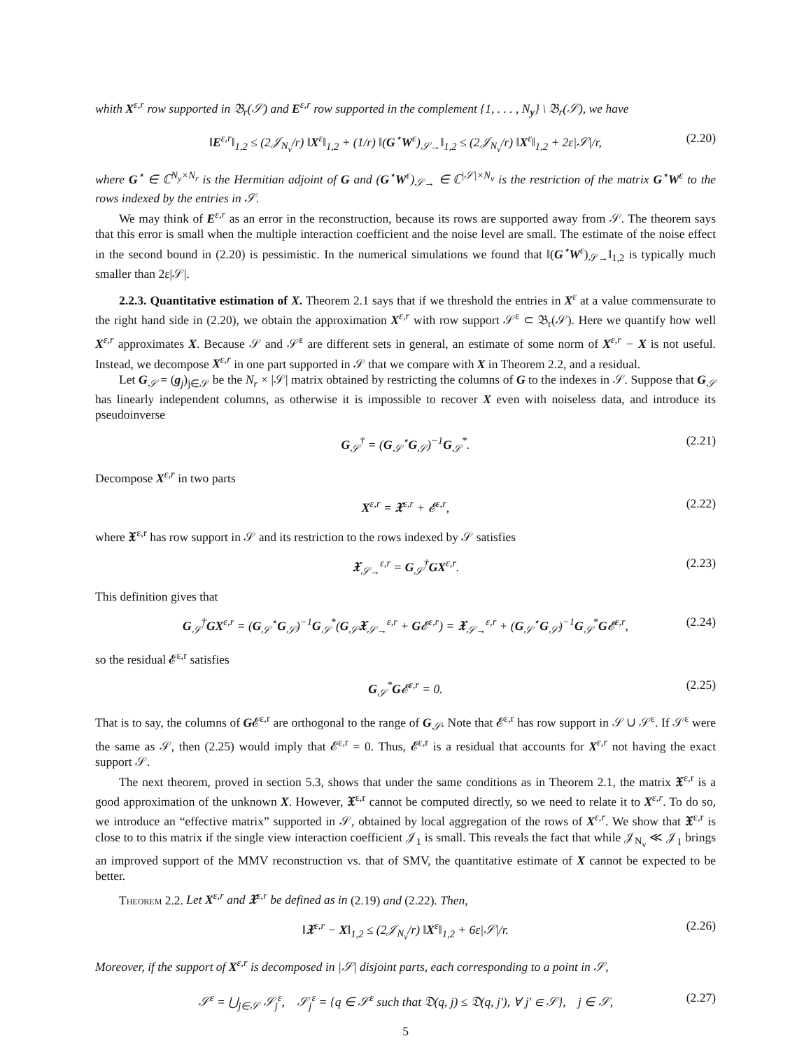whith X<sup>ε,r</sup> row supported in 𝔅<sub>r</sub>(𝒮) and E<sup>ε,r</sup> row supported in the complement {1, . . . , N<sub>y</sub>} \ 𝔅<sub>r</sub>(𝒮), we have
‖E<sup>ε,r</sup>‖<sub>1,2</sub> ≤ (2𝒥<sub>N<sub>v</sub></sub>/r) ‖X<sup>ε</sup>‖<sub>1,2</sub> + (1/r) ‖(G<sup>⋆</sup>W<sup>ε</sup>)<sub>𝒮→</sub>‖<sub>1,2</sub> ≤ (2𝒥<sub>N<sub>v</sub></sub>/r) ‖X<sup>ε</sup>‖<sub>1,2</sub> + 2ε|𝒮|/r, (2.20)
where G<sup>⋆</sup> ∈ ℂ<sup>N<sub>y</sub>×N<sub>r</sub></sup> is the Hermitian adjoint of G and (G<sup>⋆</sup>W<sup>ε</sup>)<sub>𝒮→</sub> ∈ ℂ<sup>|𝒮|×N<sub>v</sub></sup> is the restriction of the matrix G<sup>⋆</sup>W<sup>ε</sup> to the rows indexed by the entries in 𝒮.
We may think of E<sup>ε,r</sup> as an error in the reconstruction, because its rows are supported away from 𝒮. The theorem says that this error is small when the multiple interaction coefficient and the noise level are small. The estimate of the noise effect in the second bound in (2.20) is pessimistic. In the numerical simulations we found that ‖(G<sup>⋆</sup>W<sup>ε</sup>)<sub>𝒮→</sub>‖<sub>1,2</sub> is typically much smaller than 2ε|𝒮|.
2.2.3. Quantitative estimation of X. Theorem 2.1 says that if we threshold the entries in X<sup>ε</sup> at a value commensurate to the right hand side in (2.20), we obtain the approximation X<sup>ε,r</sup> with row support 𝒮<sup>ε</sup> ⊂ 𝔅<sub>r</sub>(𝒮). Here we quantify how well X<sup>ε,r</sup> approximates X. Because 𝒮 and 𝒮<sup>ε</sup> are different sets in general, an estimate of some norm of X<sup>ε,r</sup> − X is not useful. Instead, we decompose X<sup>ε,r</sup> in one part supported in 𝒮 that we compare with X in Theorem 2.2, and a residual.
Let G<sub>𝒮</sub> = (g<sub>j</sub>)<sub>j∈𝒮</sub> be the N<sub>r</sub> × |𝒮| matrix obtained by restricting the columns of G to the indexes in 𝒮. Suppose that G<sub>𝒮</sub> has linearly independent columns, as otherwise it is impossible to recover X even with noiseless data, and introduce its pseudoinverse
G<sub>𝒮</sub><sup>†</sup> = (G<sub>𝒮</sub><sup>⋆</sup>G<sub>𝒮</sub>)<sup>−1</sup>G<sub>𝒮</sub><sup>*</sup>. (2.21)
Decompose X<sup>ε,r</sup> in two parts
X<sup>ε,r</sup> = 𝖃<sup>ε,r</sup> + 𝓔<sup>ε,r</sup>, (2.22)
where 𝖃<sup>ε,r</sup> has row support in 𝒮 and its restriction to the rows indexed by 𝒮 satisfies
𝖃<sub>𝒮→</sub><sup>ε,r</sup> = G<sub>𝒮</sub><sup>†</sup>GX<sup>ε,r</sup>. (2.23)
This definition gives that
G<sub>𝒮</sub><sup>†</sup>GX<sup>ε,r</sup> = (G<sub>𝒮</sub><sup>⋆</sup>G<sub>𝒮</sub>)<sup>−1</sup>G<sub>𝒮</sub><sup>*</sup>(G<sub>𝒮</sub>𝖃<sub>𝒮→</sub><sup>ε,r</sup> + G𝓔<sup>ε,r</sup>) = 𝖃<sub>𝒮→</sub><sup>ε,r</sup> + (G<sub>𝒮</sub><sup>⋆</sup>G<sub>𝒮</sub>)<sup>−1</sup>G<sub>𝒮</sub><sup>*</sup>G𝓔<sup>ε,r</sup>, (2.24)
so the residual 𝓔<sup>ε,r</sup> satisfies
G<sub>𝒮</sub><sup>*</sup>G𝓔<sup>ε,r</sup> = 0. (2.25)
That is to say, the columns of G𝓔<sup>ε,r</sup> are orthogonal to the range of G<sub>𝒮</sub>. Note that 𝓔<sup>ε,r</sup> has row support in 𝒮 ∪ 𝒮<sup>ε</sup>. If 𝒮<sup>ε</sup> were the same as 𝒮, then (2.25) would imply that 𝓔<sup>ε,r</sup> = 0. Thus, 𝓔<sup>ε,r</sup> is a residual that accounts for X<sup>ε,r</sup> not having the exact support 𝒮.
The next theorem, proved in section 5.3, shows that under the same conditions as in Theorem 2.1, the matrix 𝖃<sup>ε,r</sup> is a good approximation of the unknown X. However, 𝖃<sup>ε,r</sup> cannot be computed directly, so we need to relate it to X<sup>ε,r</sup>. To do so, we introduce an “effective matrix” supported in 𝒮, obtained by local aggregation of the rows of X<sup>ε,r</sup>. We show that 𝖃<sup>ε,r</sup> is close to to this matrix if the single view interaction coefficient 𝒥<sub>1</sub> is small. This reveals the fact that while 𝒥<sub>N<sub>v</sub></sub> ≪ 𝒥<sub>1</sub> brings an improved support of the MMV reconstruction vs. that of SMV, the quantitative estimate of X cannot be expected to be better.
Theorem 2.2. Let X<sup>ε,r</sup> and 𝖃<sup>ε,r</sup> be defined as in (2.19) and (2.22). Then,
‖𝖃<sup>ε,r</sup> − X‖<sub>1,2</sub> ≤ (2𝒥<sub>N<sub>v</sub></sub>/r) ‖X<sup>ε</sup>‖<sub>1,2</sub> + 6ε|𝒮|/r. (2.26)
Moreover, if the support of X<sup>ε,r</sup> is decomposed in |𝒮| disjoint parts, each corresponding to a point in 𝒮,
𝒮<sup>ε</sup> = ⋃<sub>j∈𝒮</sub> 𝒮<sub>j</sub><sup>ε</sup>, 𝒮<sub>j</sub><sup>ε</sup> = {q ∈ 𝒮<sup>ε</sup> such that 𝔇(q, j) ≤ 𝔇(q, j′), ∀ j′ ∈ 𝒮}, j ∈ 𝒮, (2.27)
5